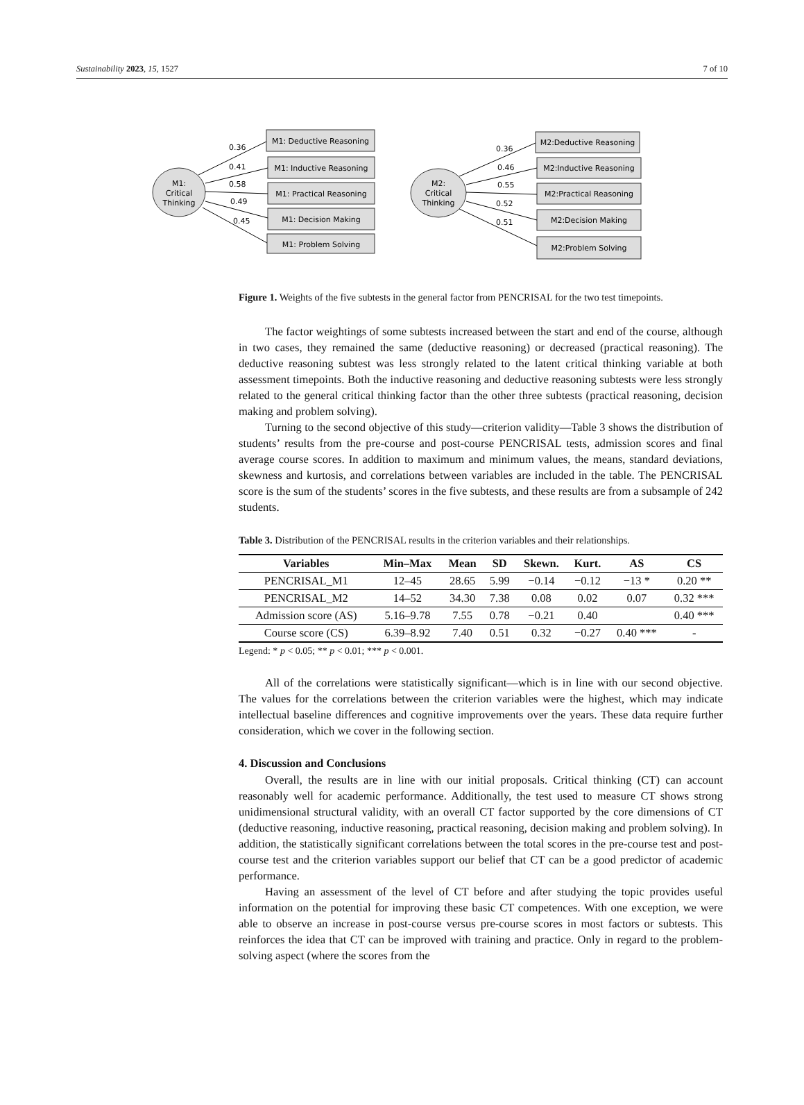Sustainability 2023, 15, 1527 7 of 10
M1:
Critical
Thinking
M2:
Critical
Thinking
M1: Deductive Reasoning
M1: Inductive Reasoning
M1: Practical Reasoning
M1: Decision Making
M1: Problem Solving
M2:Deductive Reasoning
M2:Inductive Reasoning
M2:Practical Reasoning
M2:Decision Making
M2:Problem Solving
0.36
0.41
0.58
0.49
0.45
0.36
0.46
0.55
0.52
0.51
Figure 1. Weights of the five subtests in the general factor from PENCRISAL for the two test timepoints.
The factor weightings of some subtests increased between the start and end of the course, although in two cases, they remained the same (deductive reasoning) or decreased (practical reasoning). The deductive reasoning subtest was less strongly related to the latent critical thinking variable at both assessment timepoints. Both the inductive reasoning and deductive reasoning subtests were less strongly related to the general critical thinking factor than the other three subtests (practical reasoning, decision making and problem solving).
Turning to the second objective of this study—criterion validity—Table 3 shows the distribution of students’ results from the pre-course and post-course PENCRISAL tests, admission scores and final average course scores. In addition to maximum and minimum values, the means, standard deviations, skewness and kurtosis, and correlations between variables are included in the table. The PENCRISAL score is the sum of the students’ scores in the five subtests, and these results are from a subsample of 242 students.
Table 3. Distribution of the PENCRISAL results in the criterion variables and their relationships.
| Variables | Min–Max | Mean | SD | Skewn. | Kurt. | AS | CS |
| --- | --- | --- | --- | --- | --- | --- | --- |
| PENCRISAL_M1 | 12–45 | 28.65 | 5.99 | −0.14 | −0.12 | −13 * | 0.20 ** |
| PENCRISAL_M2 | 14–52 | 34.30 | 7.38 | 0.08 | 0.02 | 0.07 | 0.32 *** |
| Admission score (AS) | 5.16–9.78 | 7.55 | 0.78 | −0.21 | 0.40 | | 0.40 *** |
| Course score (CS) | 6.39–8.92 | 7.40 | 0.51 | 0.32 | −0.27 | 0.40 *** | - |
Legend: * p < 0.05; ** p < 0.01; *** p < 0.001.
All of the correlations were statistically significant—which is in line with our second objective. The values for the correlations between the criterion variables were the highest, which may indicate intellectual baseline differences and cognitive improvements over the years. These data require further consideration, which we cover in the following section.
4. Discussion and Conclusions
Overall, the results are in line with our initial proposals. Critical thinking (CT) can account reasonably well for academic performance. Additionally, the test used to measure CT shows strong unidimensional structural validity, with an overall CT factor supported by the core dimensions of CT (deductive reasoning, inductive reasoning, practical reasoning, decision making and problem solving). In addition, the statistically significant correlations between the total scores in the pre-course test and post-course test and the criterion variables support our belief that CT can be a good predictor of academic performance.
Having an assessment of the level of CT before and after studying the topic provides useful information on the potential for improving these basic CT competences. With one exception, we were able to observe an increase in post-course versus pre-course scores in most factors or subtests. This reinforces the idea that CT can be improved with training and practice. Only in regard to the problem-solving aspect (where the scores from the